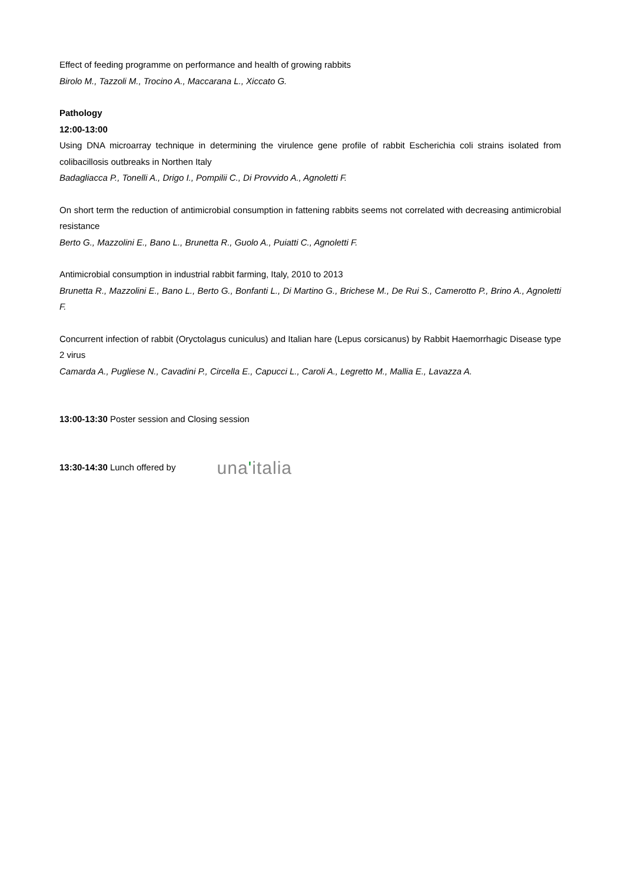Effect of feeding programme on performance and health of growing rabbits
Birolo M., Tazzoli M., Trocino A., Maccarana L., Xiccato G.
Pathology
12:00-13:00
Using DNA microarray technique in determining the virulence gene profile of rabbit Escherichia coli strains isolated from colibacillosis outbreaks in Northen Italy
Badagliacca P., Tonelli A., Drigo I., Pompilii C., Di Provvido A., Agnoletti F.
On short term the reduction of antimicrobial consumption in fattening rabbits seems not correlated with decreasing antimicrobial resistance
Berto G., Mazzolini E., Bano L., Brunetta R., Guolo A., Puiatti C., Agnoletti F.
Antimicrobial consumption in industrial rabbit farming, Italy, 2010 to 2013
Brunetta R., Mazzolini E., Bano L., Berto G., Bonfanti L., Di Martino G., Brichese M., De Rui S., Camerotto P., Brino A., Agnoletti F.
Concurrent infection of rabbit (Oryctolagus cuniculus) and Italian hare (Lepus corsicanus) by Rabbit Haemorrhagic Disease type 2 virus
Camarda A., Pugliese N., Cavadini P., Circella E., Capucci L., Caroli A., Legretto M., Mallia E., Lavazza A.
13:00-13:30 Poster session and Closing session
13:30-14:30 Lunch offered by una'italia